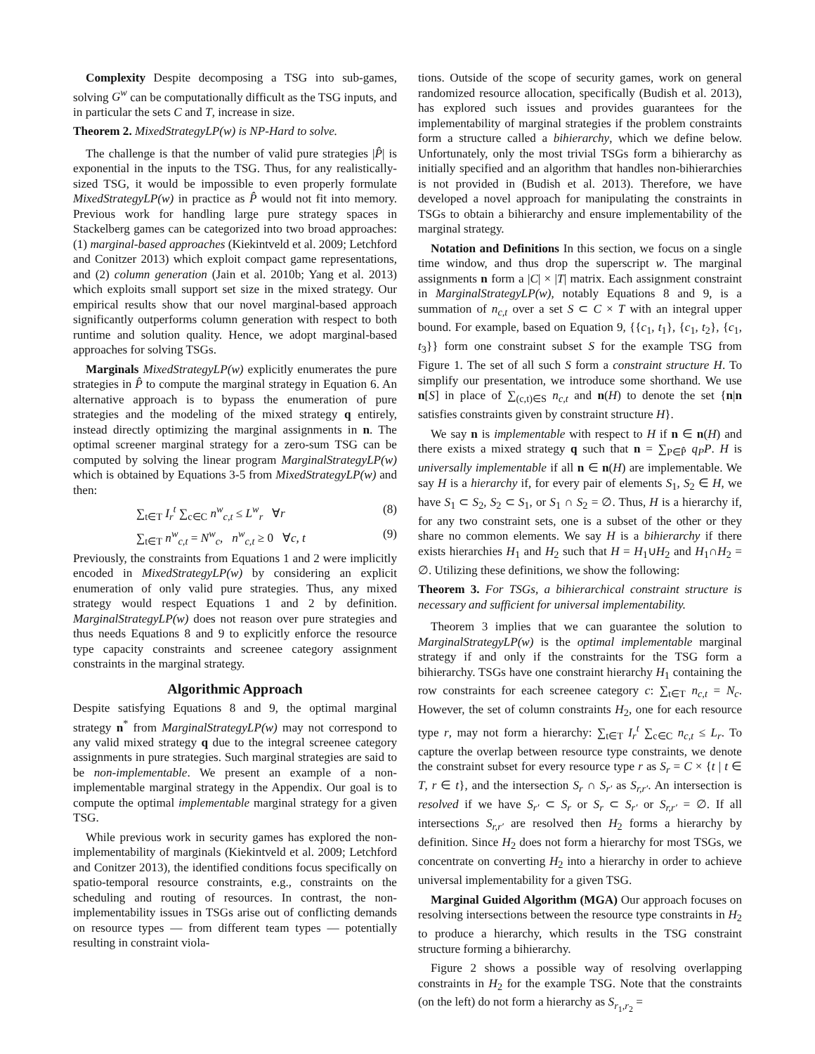Complexity Despite decomposing a TSG into sub-games, solving G<sup>w</sup> can be computationally difficult as the TSG inputs, and in particular the sets C and T, increase in size.
Theorem 2. MixedStrategyLP(w) is NP-Hard to solve.
The challenge is that the number of valid pure strategies |P̂| is exponential in the inputs to the TSG. Thus, for any realistically-sized TSG, it would be impossible to even properly formulate MixedStrategyLP(w) in practice as P̂ would not fit into memory. Previous work for handling large pure strategy spaces in Stackelberg games can be categorized into two broad approaches: (1) marginal-based approaches (Kiekintveld et al. 2009; Letchford and Conitzer 2013) which exploit compact game representations, and (2) column generation (Jain et al. 2010b; Yang et al. 2013) which exploits small support set size in the mixed strategy. Our empirical results show that our novel marginal-based approach significantly outperforms column generation with respect to both runtime and solution quality. Hence, we adopt marginal-based approaches for solving TSGs.
Marginals MixedStrategyLP(w) explicitly enumerates the pure strategies in P̂ to compute the marginal strategy in Equation 6. An alternative approach is to bypass the enumeration of pure strategies and the modeling of the mixed strategy q entirely, instead directly optimizing the marginal assignments in n. The optimal screener marginal strategy for a zero-sum TSG can be computed by solving the linear program MarginalStrategyLP(w) which is obtained by Equations 3-5 from MixedStrategyLP(w) and then:
∑<sub>t∈T</sub> I<sub>r</sub><sup>t</sup> ∑<sub>c∈C</sub> n<sup>w</sup><sub>c,t</sub> ≤ L<sup>w</sup><sub>r</sub> ∀r (8)
∑<sub>t∈T</sub> n<sup>w</sup><sub>c,t</sub> = N<sup>w</sup><sub>c</sub>, n<sup>w</sup><sub>c,t</sub> ≥ 0 ∀c, t (9)
Previously, the constraints from Equations 1 and 2 were implicitly encoded in MixedStrategyLP(w) by considering an explicit enumeration of only valid pure strategies. Thus, any mixed strategy would respect Equations 1 and 2 by definition. MarginalStrategyLP(w) does not reason over pure strategies and thus needs Equations 8 and 9 to explicitly enforce the resource type capacity constraints and screenee category assignment constraints in the marginal strategy.
Algorithmic Approach
Despite satisfying Equations 8 and 9, the optimal marginal strategy n<sup>*</sup> from MarginalStrategyLP(w) may not correspond to any valid mixed strategy q due to the integral screenee category assignments in pure strategies. Such marginal strategies are said to be non-implementable. We present an example of a non-implementable marginal strategy in the Appendix. Our goal is to compute the optimal implementable marginal strategy for a given TSG.
While previous work in security games has explored the non-implementability of marginals (Kiekintveld et al. 2009; Letchford and Conitzer 2013), the identified conditions focus specifically on spatio-temporal resource constraints, e.g., constraints on the scheduling and routing of resources. In contrast, the non-implementability issues in TSGs arise out of conflicting demands on resource types — from different team types — potentially resulting in constraint viola-
tions. Outside of the scope of security games, work on general randomized resource allocation, specifically (Budish et al. 2013), has explored such issues and provides guarantees for the implementability of marginal strategies if the problem constraints form a structure called a bihierarchy, which we define below. Unfortunately, only the most trivial TSGs form a bihierarchy as initially specified and an algorithm that handles non-bihierarchies is not provided in (Budish et al. 2013). Therefore, we have developed a novel approach for manipulating the constraints in TSGs to obtain a bihierarchy and ensure implementability of the marginal strategy.
Notation and Definitions In this section, we focus on a single time window, and thus drop the superscript w. The marginal assignments n form a |C| × |T| matrix. Each assignment constraint in MarginalStrategyLP(w), notably Equations 8 and 9, is a summation of n<sub>c,t</sub> over a set S ⊂ C × T with an integral upper bound. For example, based on Equation 9, {{c<sub>1</sub>, t<sub>1</sub>}, {c<sub>1</sub>, t<sub>2</sub>}, {c<sub>1</sub>, t<sub>3</sub>}} form one constraint subset S for the example TSG from Figure 1. The set of all such S form a constraint structure H. To simplify our presentation, we introduce some shorthand. We use n[S] in place of ∑<sub>(c,t)∈S</sub> n<sub>c,t</sub> and n(H) to denote the set {n|n satisfies constraints given by constraint structure H}.
We say n is implementable with respect to H if n ∈ n(H) and there exists a mixed strategy q such that n = ∑<sub>P∈P̂</sub> q<sub>P</sub>P. H is universally implementable if all n ∈ n(H) are implementable. We say H is a hierarchy if, for every pair of elements S<sub>1</sub>, S<sub>2</sub> ∈ H, we have S<sub>1</sub> ⊂ S<sub>2</sub>, S<sub>2</sub> ⊂ S<sub>1</sub>, or S<sub>1</sub> ∩ S<sub>2</sub> = ∅. Thus, H is a hierarchy if, for any two constraint sets, one is a subset of the other or they share no common elements. We say H is a bihierarchy if there exists hierarchies H<sub>1</sub> and H<sub>2</sub> such that H = H<sub>1</sub>∪H<sub>2</sub> and H<sub>1</sub>∩H<sub>2</sub> = ∅. Utilizing these definitions, we show the following:
Theorem 3. For TSGs, a bihierarchical constraint structure is necessary and sufficient for universal implementability.
Theorem 3 implies that we can guarantee the solution to MarginalStrategyLP(w) is the optimal implementable marginal strategy if and only if the constraints for the TSG form a bihierarchy. TSGs have one constraint hierarchy H<sub>1</sub> containing the row constraints for each screenee category c: ∑<sub>t∈T</sub> n<sub>c,t</sub> = N<sub>c</sub>. However, the set of column constraints H<sub>2</sub>, one for each resource type r, may not form a hierarchy: ∑<sub>t∈T</sub> I<sub>r</sub><sup>t</sup> ∑<sub>c∈C</sub> n<sub>c,t</sub> ≤ L<sub>r</sub>. To capture the overlap between resource type constraints, we denote the constraint subset for every resource type r as S<sub>r</sub> = C × {t | t ∈ T, r ∈ t}, and the intersection S<sub>r</sub> ∩ S<sub>r′</sub> as S<sub>r,r′</sub>. An intersection is resolved if we have S<sub>r′</sub> ⊂ S<sub>r</sub> or S<sub>r</sub> ⊂ S<sub>r′</sub> or S<sub>r,r′</sub> = ∅. If all intersections S<sub>r,r′</sub> are resolved then H<sub>2</sub> forms a hierarchy by definition. Since H<sub>2</sub> does not form a hierarchy for most TSGs, we concentrate on converting H<sub>2</sub> into a hierarchy in order to achieve universal implementability for a given TSG.
Marginal Guided Algorithm (MGA) Our approach focuses on resolving intersections between the resource type constraints in H<sub>2</sub> to produce a hierarchy, which results in the TSG constraint structure forming a bihierarchy.
Figure 2 shows a possible way of resolving overlapping constraints in H<sub>2</sub> for the example TSG. Note that the constraints (on the left) do not form a hierarchy as S<sub>r<sub>1</sub>,r<sub>2</sub></sub> =